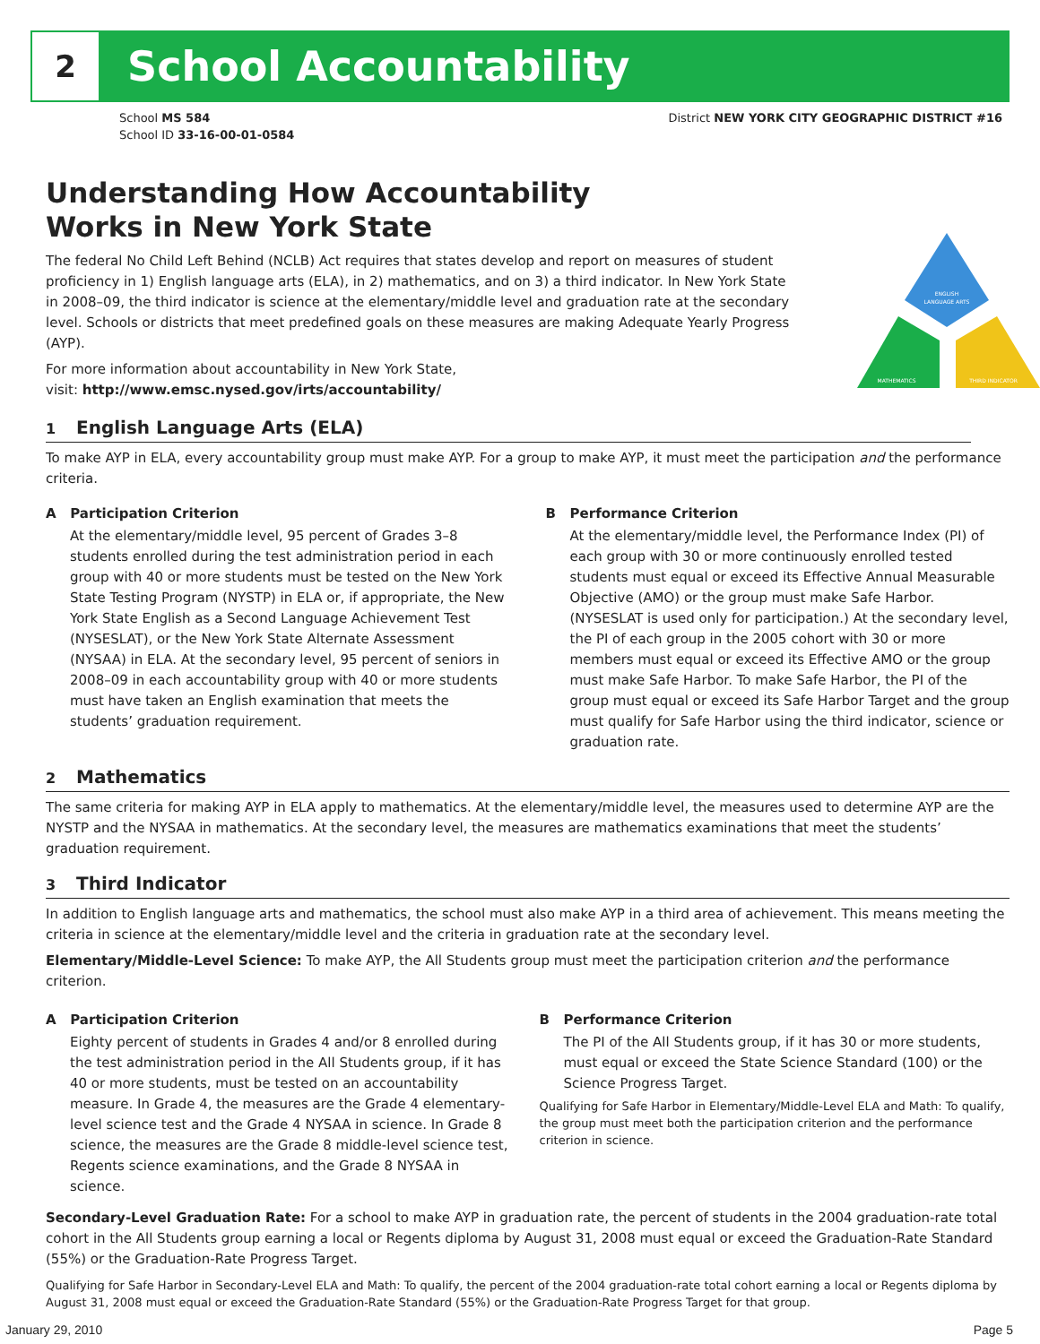2
School Accountability
School MS 584
School ID 33-16-00-01-0584
District NEW YORK CITY GEOGRAPHIC DISTRICT #16
Understanding How Accountability
Works in New York State
The federal No Child Left Behind (NCLB) Act requires that states develop and report on measures of student proficiency in 1) English language arts (ELA), in 2) mathematics, and on 3) a third indicator. In New York State in 2008–09, the third indicator is science at the elementary/middle level and graduation rate at the secondary level. Schools or districts that meet predefined goals on these measures are making Adequate Yearly Progress (AYP).
For more information about accountability in New York State,
visit: http://www.emsc.nysed.gov/irts/accountability/
ENGLISH
LANGUAGE ARTS
MATHEMATICS
THIRD INDICATOR
1 English Language Arts (ELA)
To make AYP in ELA, every accountability group must make AYP. For a group to make AYP, it must meet the participation and the performance criteria.
A Participation Criterion
At the elementary/middle level, 95 percent of Grades 3–8 students enrolled during the test administration period in each group with 40 or more students must be tested on the New York State Testing Program (NYSTP) in ELA or, if appropriate, the New York State English as a Second Language Achievement Test (NYSESLAT), or the New York State Alternate Assessment (NYSAA) in ELA. At the secondary level, 95 percent of seniors in 2008–09 in each accountability group with 40 or more students must have taken an English examination that meets the students’ graduation requirement.
B Performance Criterion
At the elementary/middle level, the Performance Index (PI) of each group with 30 or more continuously enrolled tested students must equal or exceed its Effective Annual Measurable Objective (AMO) or the group must make Safe Harbor. (NYSESLAT is used only for participation.) At the secondary level, the PI of each group in the 2005 cohort with 30 or more members must equal or exceed its Effective AMO or the group must make Safe Harbor. To make Safe Harbor, the PI of the group must equal or exceed its Safe Harbor Target and the group must qualify for Safe Harbor using the third indicator, science or graduation rate.
2 Mathematics
The same criteria for making AYP in ELA apply to mathematics. At the elementary/middle level, the measures used to determine AYP are the NYSTP and the NYSAA in mathematics. At the secondary level, the measures are mathematics examinations that meet the students’ graduation requirement.
3 Third Indicator
In addition to English language arts and mathematics, the school must also make AYP in a third area of achievement. This means meeting the criteria in science at the elementary/middle level and the criteria in graduation rate at the secondary level.
Elementary/Middle-Level Science: To make AYP, the All Students group must meet the participation criterion and the performance criterion.
A Participation Criterion
Eighty percent of students in Grades 4 and/or 8 enrolled during the test administration period in the All Students group, if it has 40 or more students, must be tested on an accountability measure. In Grade 4, the measures are the Grade 4 elementary-level science test and the Grade 4 NYSAA in science. In Grade 8 science, the measures are the Grade 8 middle-level science test, Regents science examinations, and the Grade 8 NYSAA in science.
B Performance Criterion
The PI of the All Students group, if it has 30 or more students, must equal or exceed the State Science Standard (100) or the Science Progress Target.
Qualifying for Safe Harbor in Elementary/Middle-Level ELA and Math: To qualify, the group must meet both the participation criterion and the performance criterion in science.
Secondary-Level Graduation Rate: For a school to make AYP in graduation rate, the percent of students in the 2004 graduation-rate total cohort in the All Students group earning a local or Regents diploma by August 31, 2008 must equal or exceed the Graduation-Rate Standard (55%) or the Graduation-Rate Progress Target.
Qualifying for Safe Harbor in Secondary-Level ELA and Math: To qualify, the percent of the 2004 graduation-rate total cohort earning a local or Regents diploma by August 31, 2008 must equal or exceed the Graduation-Rate Standard (55%) or the Graduation-Rate Progress Target for that group.
January 29, 2010 Page 5